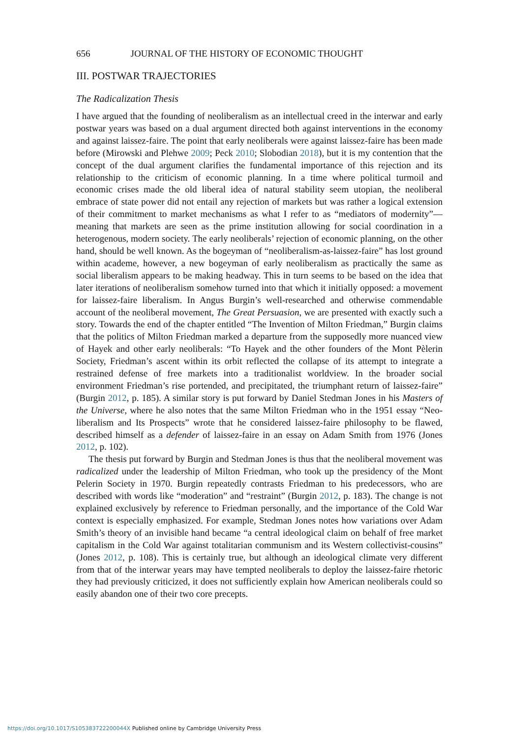656 JOURNAL OF THE HISTORY OF ECONOMIC THOUGHT
III. POSTWAR TRAJECTORIES
The Radicalization Thesis
I have argued that the founding of neoliberalism as an intellectual creed in the interwar and early postwar years was based on a dual argument directed both against interventions in the economy and against laissez-faire. The point that early neoliberals were against laissez-faire has been made before (Mirowski and Plehwe 2009; Peck 2010; Slobodian 2018), but it is my contention that the concept of the dual argument clarifies the fundamental importance of this rejection and its relationship to the criticism of economic planning. In a time where political turmoil and economic crises made the old liberal idea of natural stability seem utopian, the neoliberal embrace of state power did not entail any rejection of markets but was rather a logical extension of their commitment to market mechanisms as what I refer to as “mediators of modernity”—meaning that markets are seen as the prime institution allowing for social coordination in a heterogenous, modern society. The early neoliberals’ rejection of economic planning, on the other hand, should be well known. As the bogeyman of “neoliberalism-as-laissez-faire” has lost ground within academe, however, a new bogeyman of early neoliberalism as practically the same as social liberalism appears to be making headway. This in turn seems to be based on the idea that later iterations of neoliberalism somehow turned into that which it initially opposed: a movement for laissez-faire liberalism. In Angus Burgin’s well-researched and otherwise commendable account of the neoliberal movement, The Great Persuasion, we are presented with exactly such a story. Towards the end of the chapter entitled “The Invention of Milton Friedman,” Burgin claims that the politics of Milton Friedman marked a departure from the supposedly more nuanced view of Hayek and other early neoliberals: “To Hayek and the other founders of the Mont Pèlerin Society, Friedman’s ascent within its orbit reflected the collapse of its attempt to integrate a restrained defense of free markets into a traditionalist worldview. In the broader social environment Friedman’s rise portended, and precipitated, the triumphant return of laissez-faire” (Burgin 2012, p. 185). A similar story is put forward by Daniel Stedman Jones in his Masters of the Universe, where he also notes that the same Milton Friedman who in the 1951 essay “Neo-liberalism and Its Prospects” wrote that he considered laissez-faire philosophy to be flawed, described himself as a defender of laissez-faire in an essay on Adam Smith from 1976 (Jones 2012, p. 102).
The thesis put forward by Burgin and Stedman Jones is thus that the neoliberal movement was radicalized under the leadership of Milton Friedman, who took up the presidency of the Mont Pelerin Society in 1970. Burgin repeatedly contrasts Friedman to his predecessors, who are described with words like “moderation” and “restraint” (Burgin 2012, p. 183). The change is not explained exclusively by reference to Friedman personally, and the importance of the Cold War context is especially emphasized. For example, Stedman Jones notes how variations over Adam Smith’s theory of an invisible hand became “a central ideological claim on behalf of free market capitalism in the Cold War against totalitarian communism and its Western collectivist-cousins” (Jones 2012, p. 108). This is certainly true, but although an ideological climate very different from that of the interwar years may have tempted neoliberals to deploy the laissez-faire rhetoric they had previously criticized, it does not sufficiently explain how American neoliberals could so easily abandon one of their two core precepts.
https://doi.org/10.1017/S105383722200044X Published online by Cambridge University Press